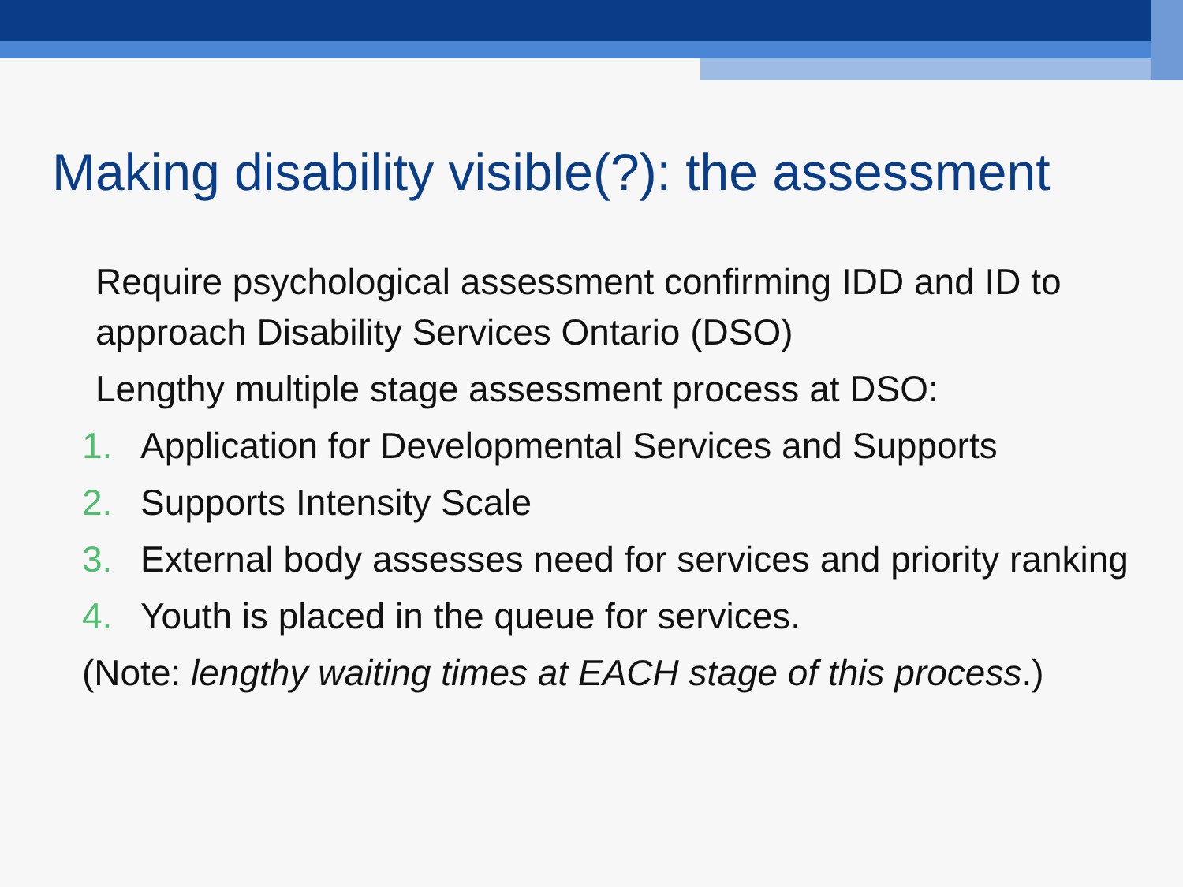Making disability visible(?): the assessment
Require psychological assessment confirming IDD and ID to approach Disability Services Ontario (DSO)
Lengthy multiple stage assessment process at DSO:
1. Application for Developmental Services and Supports
2. Supports Intensity Scale
3. External body assesses need for services and priority ranking
4. Youth is placed in the queue for services.
(Note: lengthy waiting times at EACH stage of this process.)